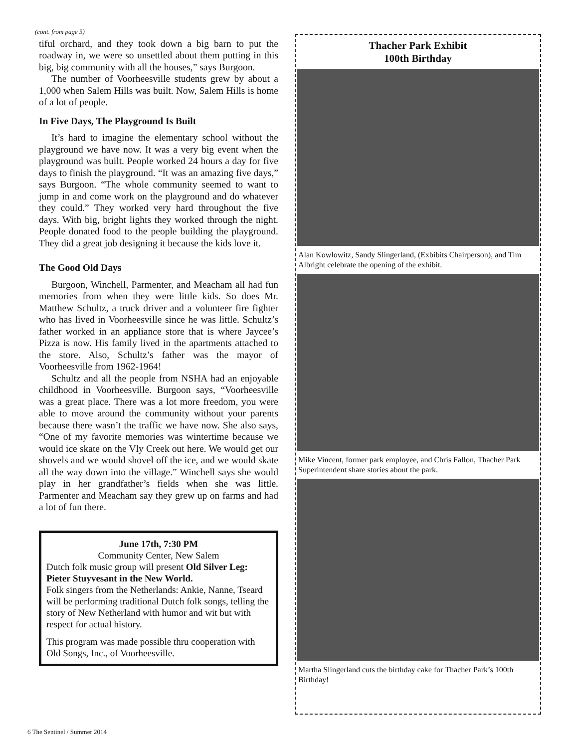(cont. from page 5)
tiful orchard, and they took down a big barn to put the roadway in, we were so unsettled about them putting in this big, big community with all the houses,” says Burgoon.
The number of Voorheesville students grew by about a 1,000 when Salem Hills was built. Now, Salem Hills is home of a lot of people.
In Five Days, The Playground Is Built
It’s hard to imagine the elementary school without the playground we have now. It was a very big event when the playground was built. People worked 24 hours a day for five days to finish the playground. “It was an amazing five days,” says Burgoon. “The whole community seemed to want to jump in and come work on the playground and do whatever they could.” They worked very hard throughout the five days. With big, bright lights they worked through the night. People donated food to the people building the playground. They did a great job designing it because the kids love it.
The Good Old Days
Burgoon, Winchell, Parmenter, and Meacham all had fun memories from when they were little kids. So does Mr. Matthew Schultz, a truck driver and a volunteer fire fighter who has lived in Voorheesville since he was little. Schultz’s father worked in an appliance store that is where Jaycee’s Pizza is now. His family lived in the apartments attached to the store. Also, Schultz’s father was the mayor of Voorheesville from 1962-1964!
Schultz and all the people from NSHA had an enjoyable childhood in Voorheesville. Burgoon says, “Voorheesville was a great place. There was a lot more freedom, you were able to move around the community without your parents because there wasn’t the traffic we have now. She also says, “One of my favorite memories was wintertime because we would ice skate on the Vly Creek out here. We would get our shovels and we would shovel off the ice, and we would skate all the way down into the village.” Winchell says she would play in her grandfather’s fields when she was little. Parmenter and Meacham say they grew up on farms and had a lot of fun there.
June 17th, 7:30 PM
Community Center, New Salem
Dutch folk music group will present Old Silver Leg: Pieter Stuyvesant in the New World.
Folk singers from the Netherlands: Ankie, Nanne, Tseard will be performing traditional Dutch folk songs, telling the story of New Netherland with humor and wit but with respect for actual history.
This program was made possible thru cooperation with Old Songs, Inc., of Voorheesville.
Thacher Park Exhibit
100th Birthday
Alan Kowlowitz, Sandy Slingerland, (Exbibits Chairperson), and Tim Albright celebrate the opening of the exhibit.
Mike Vincent, former park employee, and Chris Fallon, Thacher Park Superintendent share stories about the park.
Martha Slingerland cuts the birthday cake for Thacher Park’s 100th Birthday!
6 The Sentinel / Summer 2014